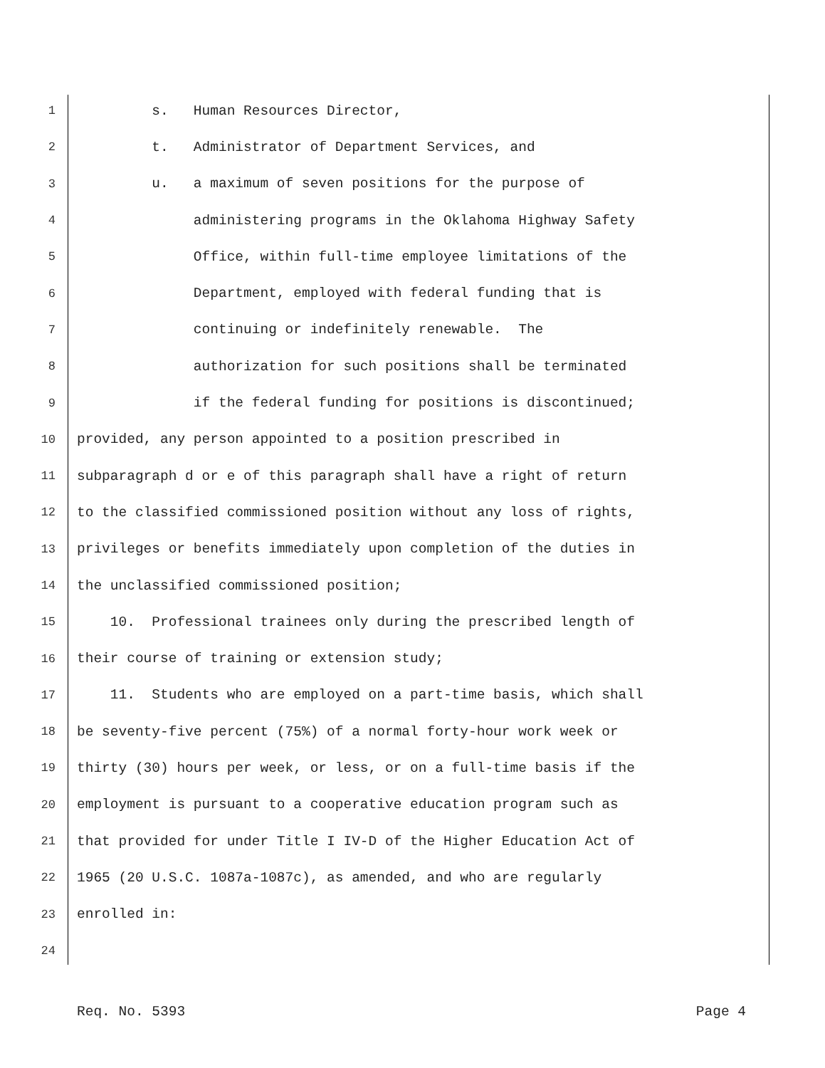1 s. Human Resources Director,
2 t. Administrator of Department Services, and
3 u. a maximum of seven positions for the purpose of
4 administering programs in the Oklahoma Highway Safety
5 Office, within full-time employee limitations of the
6 Department, employed with federal funding that is
7 continuing or indefinitely renewable. The
8 authorization for such positions shall be terminated
9 if the federal funding for positions is discontinued;
10 provided, any person appointed to a position prescribed in
11 subparagraph d or e of this paragraph shall have a right of return
12 to the classified commissioned position without any loss of rights,
13 privileges or benefits immediately upon completion of the duties in
14 the unclassified commissioned position;
15 10. Professional trainees only during the prescribed length of
16 their course of training or extension study;
17 11. Students who are employed on a part-time basis, which shall
18 be seventy-five percent (75%) of a normal forty-hour work week or
19 thirty (30) hours per week, or less, or on a full-time basis if the
20 employment is pursuant to a cooperative education program such as
21 that provided for under Title I IV-D of the Higher Education Act of
22 1965 (20 U.S.C. 1087a-1087c), as amended, and who are regularly
23 enrolled in:
24
Req. No. 5393 Page 4